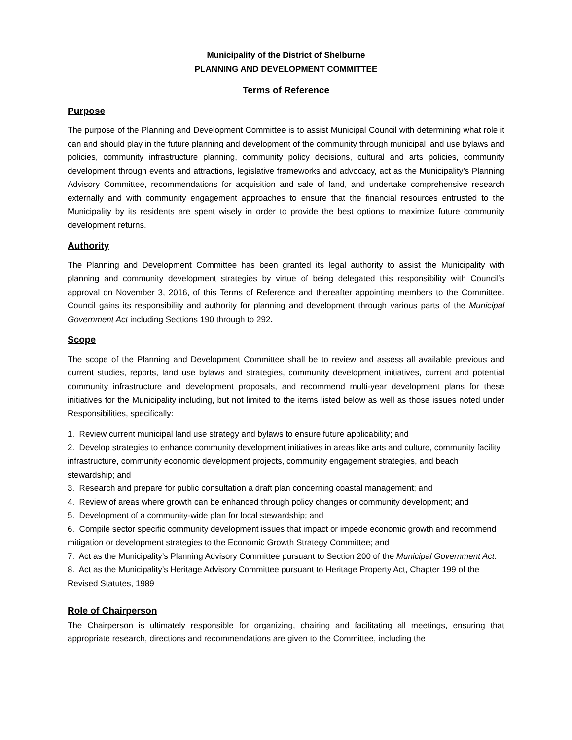Municipality of the District of Shelburne
PLANNING AND DEVELOPMENT COMMITTEE
Terms of Reference
Purpose
The purpose of the Planning and Development Committee is to assist Municipal Council with determining what role it can and should play in the future planning and development of the community through municipal land use bylaws and policies, community infrastructure planning, community policy decisions, cultural and arts policies, community development through events and attractions, legislative frameworks and advocacy, act as the Municipality’s Planning Advisory Committee, recommendations for acquisition and sale of land, and undertake comprehensive research externally and with community engagement approaches to ensure that the financial resources entrusted to the Municipality by its residents are spent wisely in order to provide the best options to maximize future community development returns.
Authority
The Planning and Development Committee has been granted its legal authority to assist the Municipality with planning and community development strategies by virtue of being delegated this responsibility with Council’s approval on November 3, 2016, of this Terms of Reference and thereafter appointing members to the Committee. Council gains its responsibility and authority for planning and development through various parts of the Municipal Government Act including Sections 190 through to 292.
Scope
The scope of the Planning and Development Committee shall be to review and assess all available previous and current studies, reports, land use bylaws and strategies, community development initiatives, current and potential community infrastructure and development proposals, and recommend multi-year development plans for these initiatives for the Municipality including, but not limited to the items listed below as well as those issues noted under Responsibilities, specifically:
1. Review current municipal land use strategy and bylaws to ensure future applicability; and
2. Develop strategies to enhance community development initiatives in areas like arts and culture, community facility infrastructure, community economic development projects, community engagement strategies, and beach stewardship; and
3. Research and prepare for public consultation a draft plan concerning coastal management; and
4. Review of areas where growth can be enhanced through policy changes or community development; and
5. Development of a community-wide plan for local stewardship; and
6. Compile sector specific community development issues that impact or impede economic growth and recommend mitigation or development strategies to the Economic Growth Strategy Committee; and
7. Act as the Municipality’s Planning Advisory Committee pursuant to Section 200 of the Municipal Government Act.
8. Act as the Municipality’s Heritage Advisory Committee pursuant to Heritage Property Act, Chapter 199 of the Revised Statutes, 1989
Role of Chairperson
The Chairperson is ultimately responsible for organizing, chairing and facilitating all meetings, ensuring that appropriate research, directions and recommendations are given to the Committee, including the